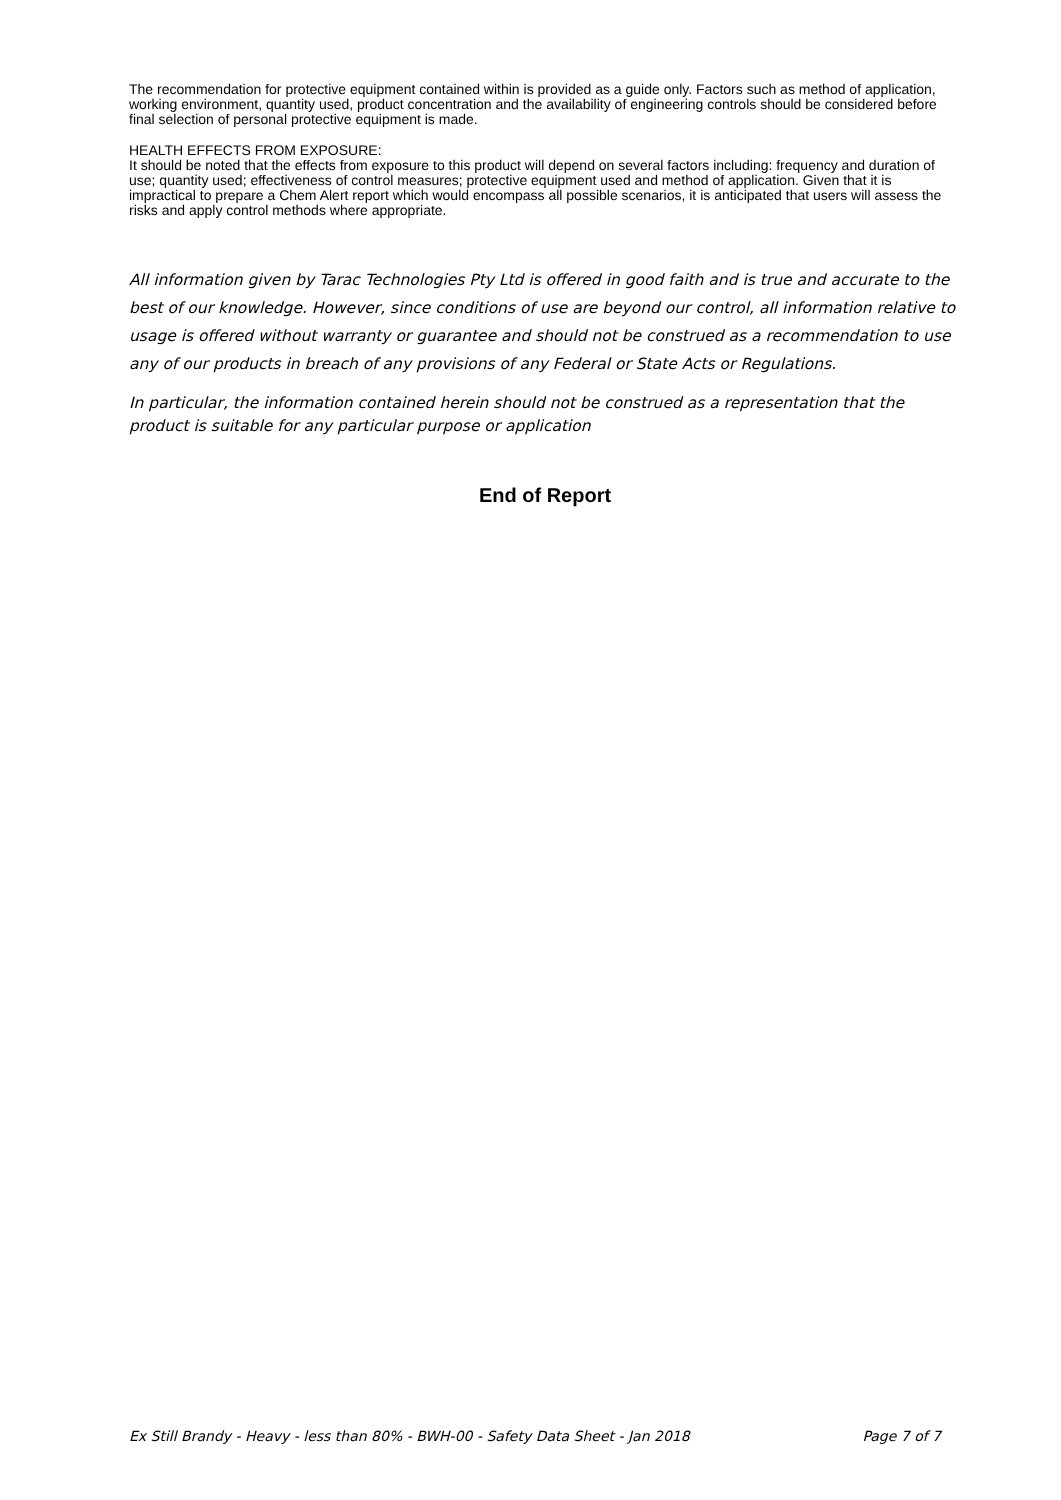The recommendation for protective equipment contained within is provided as a guide only. Factors such as method of application, working environment, quantity used, product concentration and the availability of engineering controls should be considered before final selection of personal protective equipment is made.
HEALTH EFFECTS FROM EXPOSURE:
It should be noted that the effects from exposure to this product will depend on several factors including: frequency and duration of use; quantity used; effectiveness of control measures; protective equipment used and method of application. Given that it is impractical to prepare a Chem Alert report which would encompass all possible scenarios, it is anticipated that users will assess the risks and apply control methods where appropriate.
All information given by Tarac Technologies Pty Ltd is offered in good faith and is true and accurate to the best of our knowledge. However, since conditions of use are beyond our control, all information relative to usage is offered without warranty or guarantee and should not be construed as a recommendation to use any of our products in breach of any provisions of any Federal or State Acts or Regulations.
In particular, the information contained herein should not be construed as a representation that the product is suitable for any particular purpose or application
End of Report
Ex Still Brandy - Heavy - less than 80% - BWH-00 - Safety Data Sheet - Jan 2018 Page 7 of 7